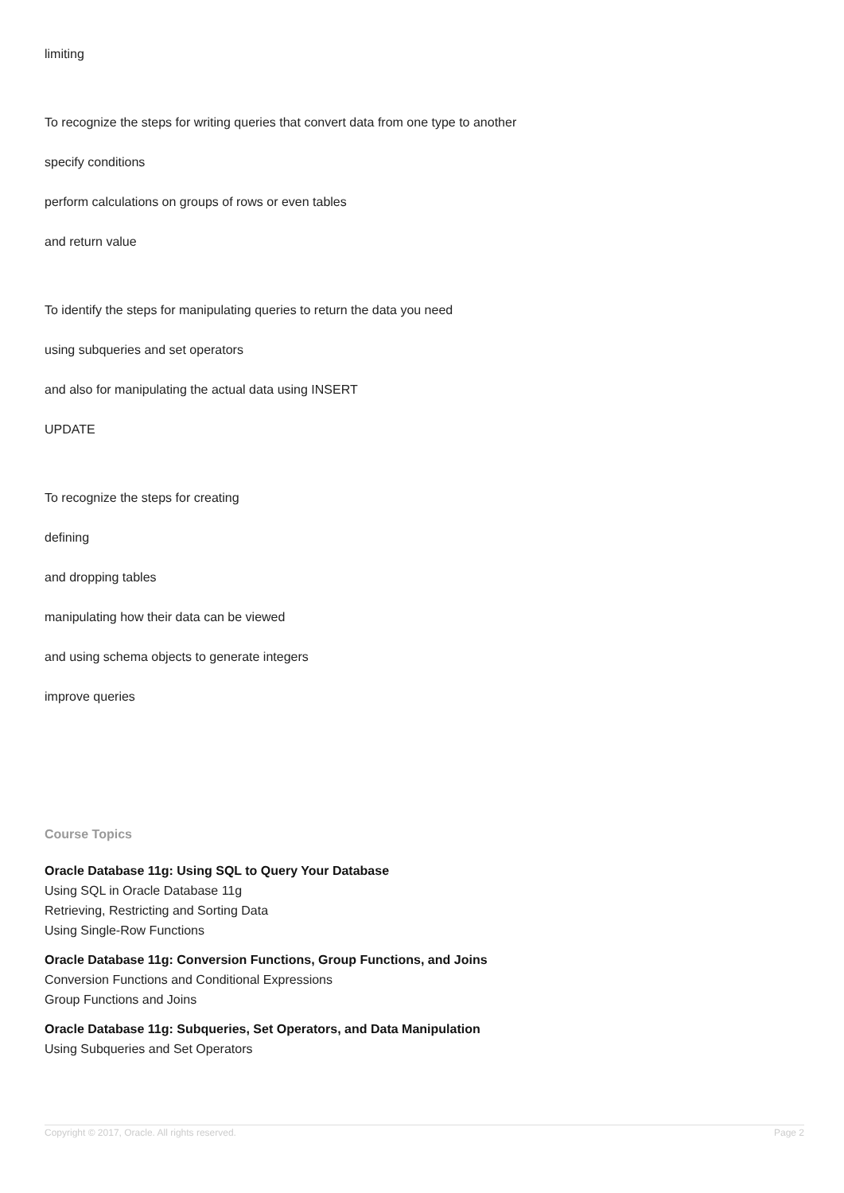limiting
To recognize the steps for writing queries that convert data from one type to another
specify conditions
perform calculations on groups of rows or even tables
and return value
To identify the steps for manipulating queries to return the data you need
using subqueries and set operators
and also for manipulating the actual data using INSERT
UPDATE
To recognize the steps for creating
defining
and dropping tables
manipulating how their data can be viewed
and using schema objects to generate integers
improve queries
Course Topics
Oracle Database 11g: Using SQL to Query Your Database
Using SQL in Oracle Database 11g
Retrieving, Restricting and Sorting Data
Using Single-Row Functions
Oracle Database 11g: Conversion Functions, Group Functions, and Joins
Conversion Functions and Conditional Expressions
Group Functions and Joins
Oracle Database 11g: Subqueries, Set Operators, and Data Manipulation
Using Subqueries and Set Operators
Copyright © 2017, Oracle. All rights reserved. Page 2